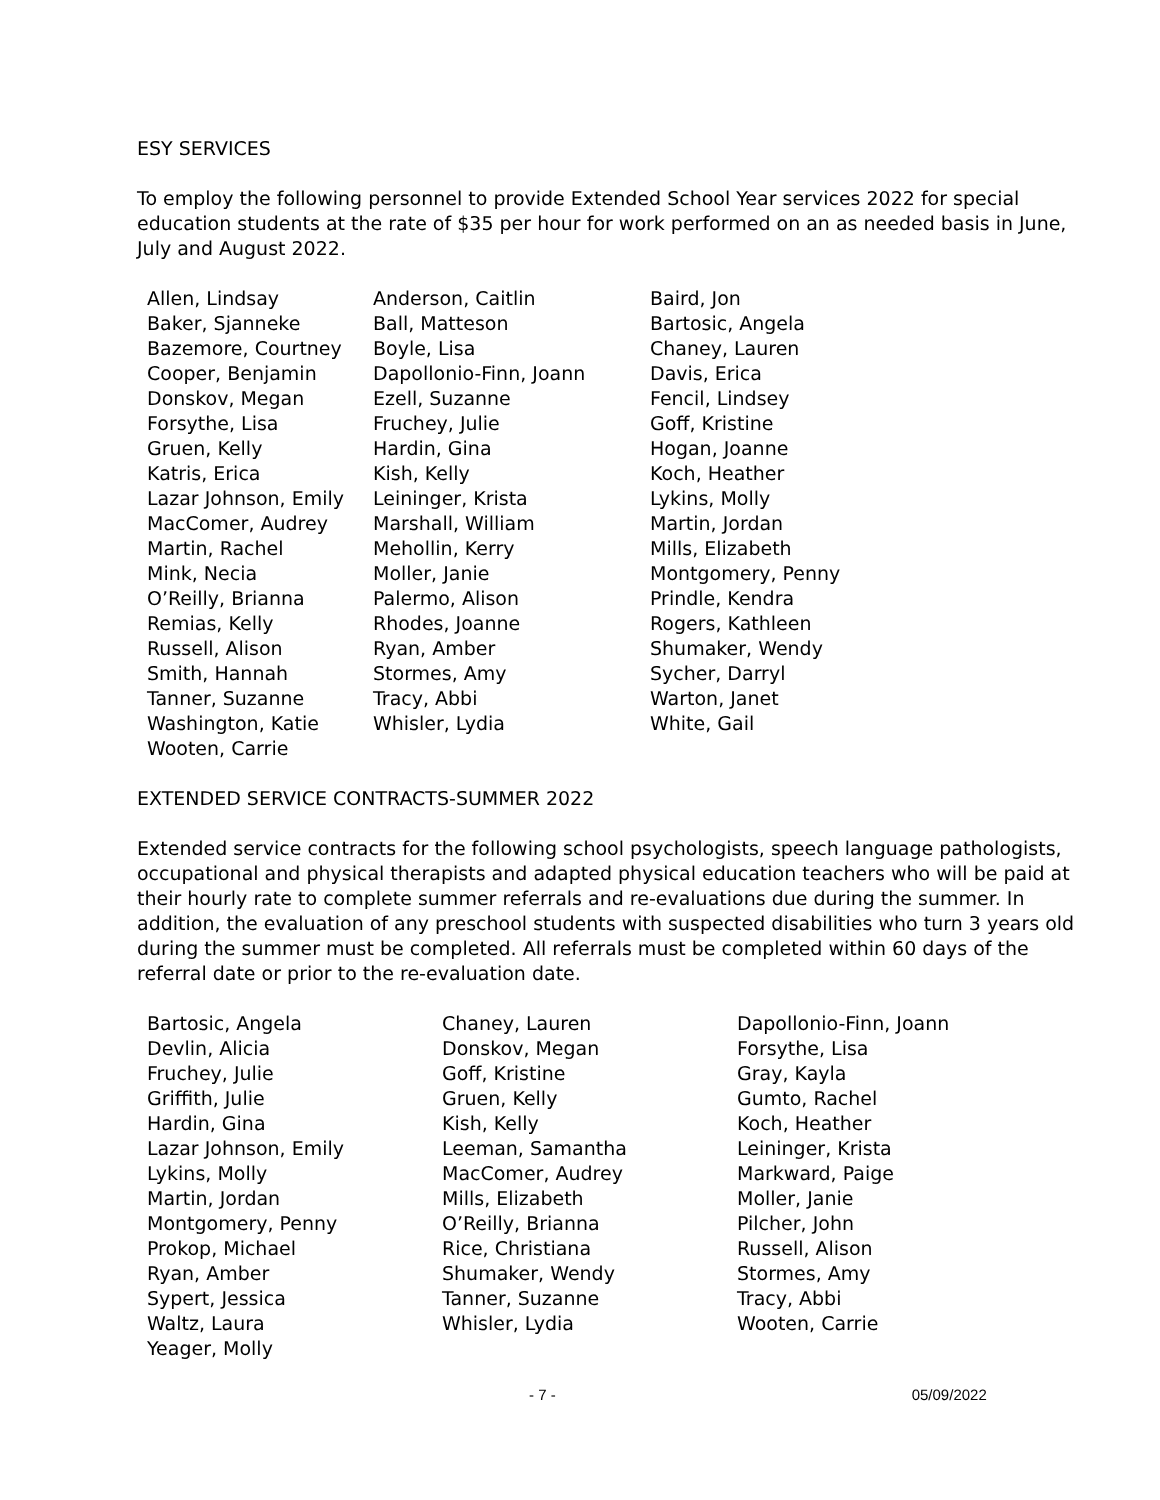ESY SERVICES
To employ the following personnel to provide Extended School Year services 2022 for special education students at the rate of $35 per hour for work performed on an as needed basis in June, July and August 2022.
| Allen, Lindsay | Anderson, Caitlin | Baird, Jon |
| Baker, Sjanneke | Ball, Matteson | Bartosic, Angela |
| Bazemore, Courtney | Boyle, Lisa | Chaney, Lauren |
| Cooper, Benjamin | Dapollonio-Finn, Joann | Davis, Erica |
| Donskov, Megan | Ezell, Suzanne | Fencil, Lindsey |
| Forsythe, Lisa | Fruchey, Julie | Goff, Kristine |
| Gruen, Kelly | Hardin, Gina | Hogan, Joanne |
| Katris, Erica | Kish, Kelly | Koch, Heather |
| Lazar Johnson, Emily | Leininger, Krista | Lykins, Molly |
| MacComer, Audrey | Marshall, William | Martin, Jordan |
| Martin, Rachel | Mehollin, Kerry | Mills, Elizabeth |
| Mink, Necia | Moller, Janie | Montgomery, Penny |
| O’Reilly, Brianna | Palermo, Alison | Prindle, Kendra |
| Remias, Kelly | Rhodes, Joanne | Rogers, Kathleen |
| Russell, Alison | Ryan, Amber | Shumaker, Wendy |
| Smith, Hannah | Stormes, Amy | Sycher, Darryl |
| Tanner, Suzanne | Tracy, Abbi | Warton, Janet |
| Washington, Katie | Whisler, Lydia | White, Gail |
| Wooten, Carrie | | |
EXTENDED SERVICE CONTRACTS-SUMMER 2022
Extended service contracts for the following school psychologists, speech language pathologists, occupational and physical therapists and adapted physical education teachers who will be paid at their hourly rate to complete summer referrals and re-evaluations due during the summer. In addition, the evaluation of any preschool students with suspected disabilities who turn 3 years old during the summer must be completed. All referrals must be completed within 60 days of the referral date or prior to the re-evaluation date.
| Bartosic, Angela | Chaney, Lauren | Dapollonio-Finn, Joann |
| Devlin, Alicia | Donskov, Megan | Forsythe, Lisa |
| Fruchey, Julie | Goff, Kristine | Gray, Kayla |
| Griffith, Julie | Gruen, Kelly | Gumto, Rachel |
| Hardin, Gina | Kish, Kelly | Koch, Heather |
| Lazar Johnson, Emily | Leeman, Samantha | Leininger, Krista |
| Lykins, Molly | MacComer, Audrey | Markward, Paige |
| Martin, Jordan | Mills, Elizabeth | Moller, Janie |
| Montgomery, Penny | O’Reilly, Brianna | Pilcher, John |
| Prokop, Michael | Rice, Christiana | Russell, Alison |
| Ryan, Amber | Shumaker, Wendy | Stormes, Amy |
| Sypert, Jessica | Tanner, Suzanne | Tracy, Abbi |
| Waltz, Laura | Whisler, Lydia | Wooten, Carrie |
| Yeager, Molly | | |
- 7 - 05/09/2022